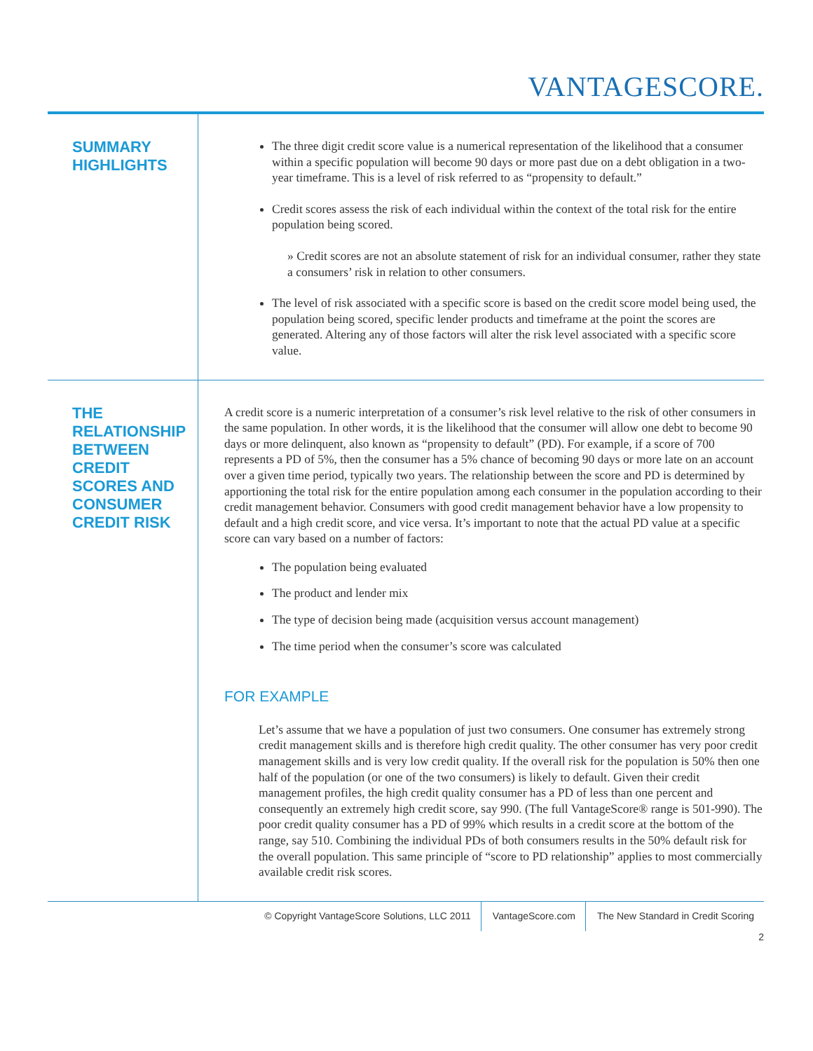VANTAGESCORE.
SUMMARY
HIGHLIGHTS
The three digit credit score value is a numerical representation of the likelihood that a consumer within a specific population will become 90 days or more past due on a debt obligation in a two-year timeframe. This is a level of risk referred to as “propensity to default.”
Credit scores assess the risk of each individual within the context of the total risk for the entire population being scored.
» Credit scores are not an absolute statement of risk for an individual consumer, rather they state a consumers’ risk in relation to other consumers.
The level of risk associated with a specific score is based on the credit score model being used, the population being scored, specific lender products and timeframe at the point the scores are generated. Altering any of those factors will alter the risk level associated with a specific score value.
THE RELATIONSHIP BETWEEN CREDIT SCORES AND CONSUMER CREDIT RISK
A credit score is a numeric interpretation of a consumer’s risk level relative to the risk of other consumers in the same population. In other words, it is the likelihood that the consumer will allow one debt to become 90 days or more delinquent, also known as “propensity to default” (PD). For example, if a score of 700 represents a PD of 5%, then the consumer has a 5% chance of becoming 90 days or more late on an account over a given time period, typically two years. The relationship between the score and PD is determined by apportioning the total risk for the entire population among each consumer in the population according to their credit management behavior. Consumers with good credit management behavior have a low propensity to default and a high credit score, and vice versa. It’s important to note that the actual PD value at a specific score can vary based on a number of factors:
The population being evaluated
The product and lender mix
The type of decision being made (acquisition versus account management)
The time period when the consumer’s score was calculated
FOR EXAMPLE
Let’s assume that we have a population of just two consumers. One consumer has extremely strong credit management skills and is therefore high credit quality. The other consumer has very poor credit management skills and is very low credit quality. If the overall risk for the population is 50% then one half of the population (or one of the two consumers) is likely to default. Given their credit management profiles, the high credit quality consumer has a PD of less than one percent and consequently an extremely high credit score, say 990. (The full VantageScore® range is 501-990). The poor credit quality consumer has a PD of 99% which results in a credit score at the bottom of the range, say 510. Combining the individual PDs of both consumers results in the 50% default risk for the overall population. This same principle of “score to PD relationship” applies to most commercially available credit risk scores.
© Copyright VantageScore Solutions, LLC 2011
VantageScore.com The New Standard in Credit Scoring
2